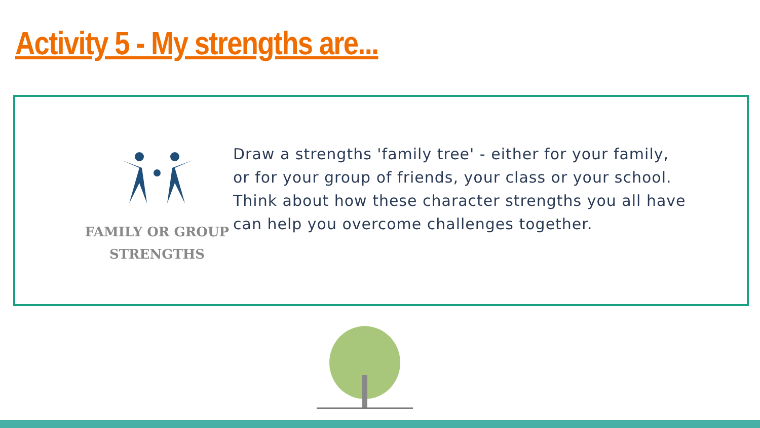Activity 5 - My strengths are...
FAMILY OR GROUP
STRENGTHS
Draw a strengths 'family tree' - either for your family, or for your group of friends, your class or your school. Think about how these character strengths you all have can help you overcome challenges together.